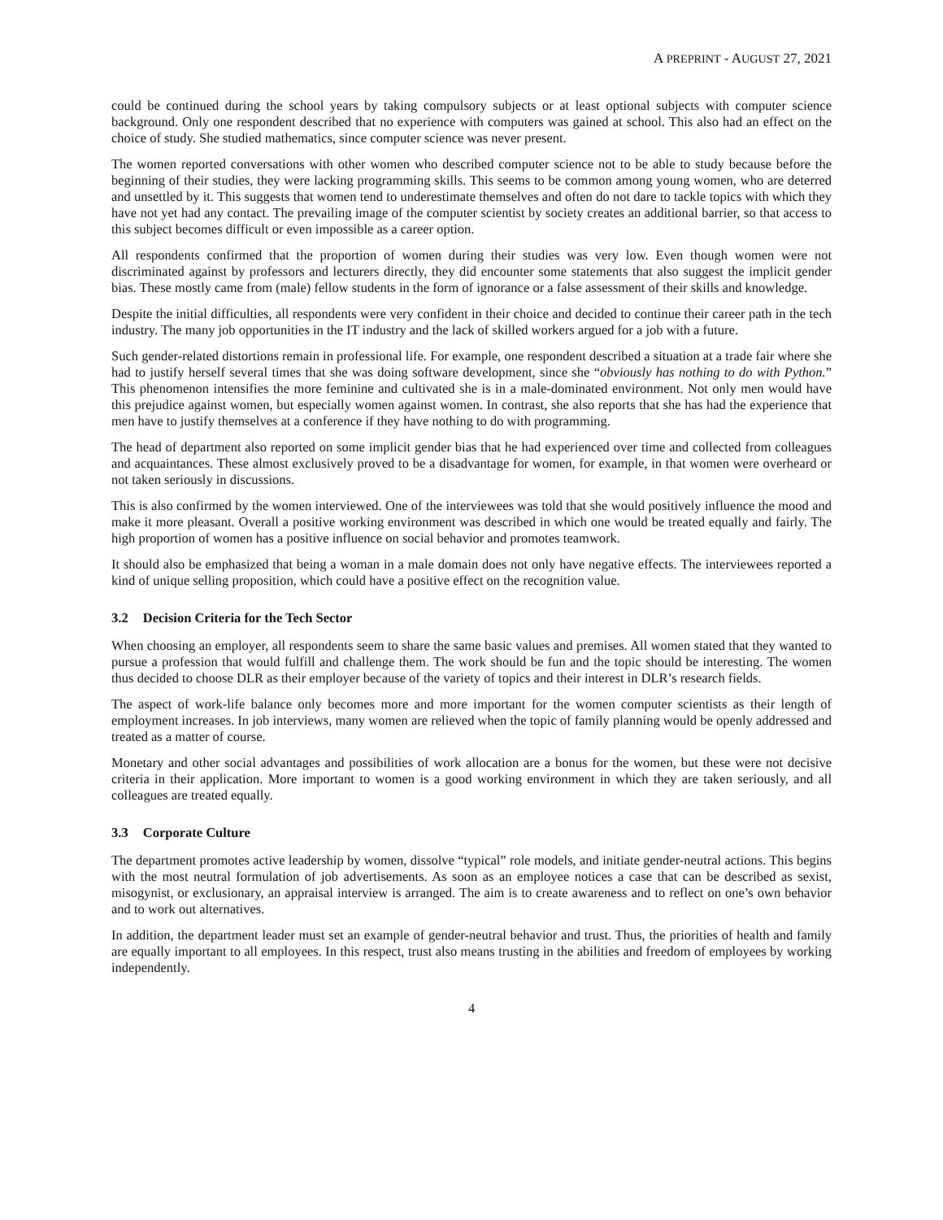A PREPRINT - AUGUST 27, 2021
could be continued during the school years by taking compulsory subjects or at least optional subjects with computer science background. Only one respondent described that no experience with computers was gained at school. This also had an effect on the choice of study. She studied mathematics, since computer science was never present.
The women reported conversations with other women who described computer science not to be able to study because before the beginning of their studies, they were lacking programming skills. This seems to be common among young women, who are deterred and unsettled by it. This suggests that women tend to underestimate themselves and often do not dare to tackle topics with which they have not yet had any contact. The prevailing image of the computer scientist by society creates an additional barrier, so that access to this subject becomes difficult or even impossible as a career option.
All respondents confirmed that the proportion of women during their studies was very low. Even though women were not discriminated against by professors and lecturers directly, they did encounter some statements that also suggest the implicit gender bias. These mostly came from (male) fellow students in the form of ignorance or a false assessment of their skills and knowledge.
Despite the initial difficulties, all respondents were very confident in their choice and decided to continue their career path in the tech industry. The many job opportunities in the IT industry and the lack of skilled workers argued for a job with a future.
Such gender-related distortions remain in professional life. For example, one respondent described a situation at a trade fair where she had to justify herself several times that she was doing software development, since she “obviously has nothing to do with Python.” This phenomenon intensifies the more feminine and cultivated she is in a male-dominated environment. Not only men would have this prejudice against women, but especially women against women. In contrast, she also reports that she has had the experience that men have to justify themselves at a conference if they have nothing to do with programming.
The head of department also reported on some implicit gender bias that he had experienced over time and collected from colleagues and acquaintances. These almost exclusively proved to be a disadvantage for women, for example, in that women were overheard or not taken seriously in discussions.
This is also confirmed by the women interviewed. One of the interviewees was told that she would positively influence the mood and make it more pleasant. Overall a positive working environment was described in which one would be treated equally and fairly. The high proportion of women has a positive influence on social behavior and promotes teamwork.
It should also be emphasized that being a woman in a male domain does not only have negative effects. The interviewees reported a kind of unique selling proposition, which could have a positive effect on the recognition value.
3.2 Decision Criteria for the Tech Sector
When choosing an employer, all respondents seem to share the same basic values and premises. All women stated that they wanted to pursue a profession that would fulfill and challenge them. The work should be fun and the topic should be interesting. The women thus decided to choose DLR as their employer because of the variety of topics and their interest in DLR’s research fields.
The aspect of work-life balance only becomes more and more important for the women computer scientists as their length of employment increases. In job interviews, many women are relieved when the topic of family planning would be openly addressed and treated as a matter of course.
Monetary and other social advantages and possibilities of work allocation are a bonus for the women, but these were not decisive criteria in their application. More important to women is a good working environment in which they are taken seriously, and all colleagues are treated equally.
3.3 Corporate Culture
The department promotes active leadership by women, dissolve “typical” role models, and initiate gender-neutral actions. This begins with the most neutral formulation of job advertisements. As soon as an employee notices a case that can be described as sexist, misogynist, or exclusionary, an appraisal interview is arranged. The aim is to create awareness and to reflect on one’s own behavior and to work out alternatives.
In addition, the department leader must set an example of gender-neutral behavior and trust. Thus, the priorities of health and family are equally important to all employees. In this respect, trust also means trusting in the abilities and freedom of employees by working independently.
4